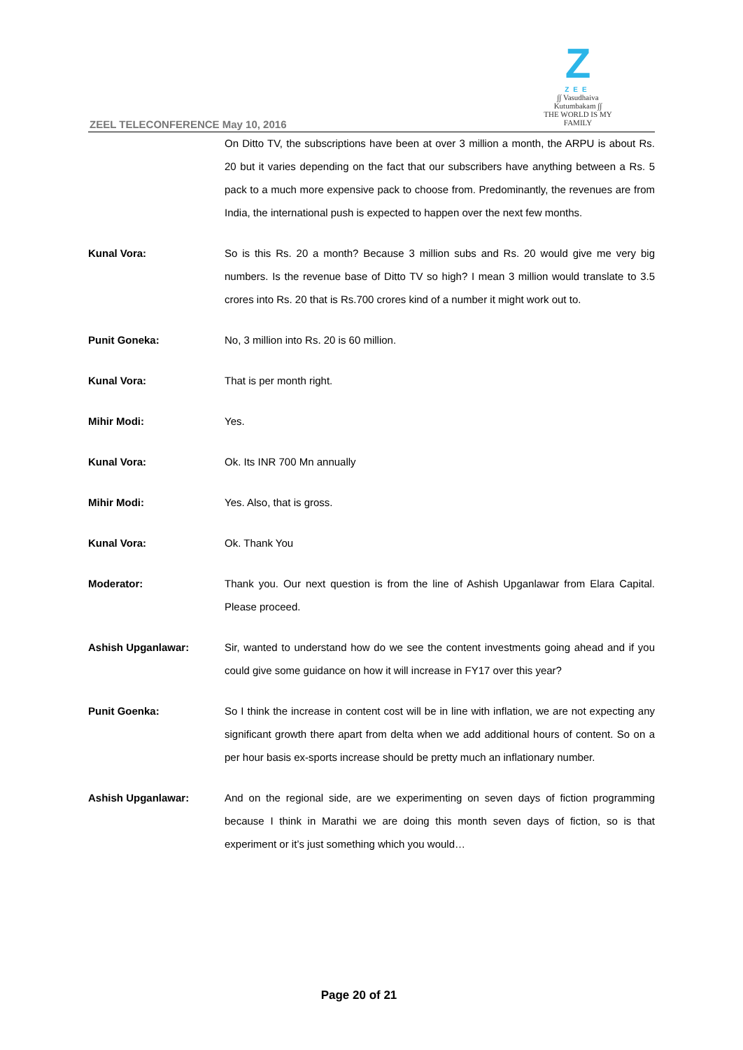ZEEL TELECONFERENCE May 10, 2016
Z
ZEE
∫∫ Vasudhaiva Kutumbakam ∫∫
THE WORLD IS MY FAMILY
On Ditto TV, the subscriptions have been at over 3 million a month, the ARPU is about Rs. 20 but it varies depending on the fact that our subscribers have anything between a Rs. 5 pack to a much more expensive pack to choose from. Predominantly, the revenues are from India, the international push is expected to happen over the next few months.
Kunal Vora: So is this Rs. 20 a month? Because 3 million subs and Rs. 20 would give me very big numbers. Is the revenue base of Ditto TV so high? I mean 3 million would translate to 3.5 crores into Rs. 20 that is Rs.700 crores kind of a number it might work out to.
Punit Goneka: No, 3 million into Rs. 20 is 60 million.
Kunal Vora: That is per month right.
Mihir Modi: Yes.
Kunal Vora: Ok. Its INR 700 Mn annually
Mihir Modi: Yes. Also, that is gross.
Kunal Vora: Ok. Thank You
Moderator: Thank you. Our next question is from the line of Ashish Upganlawar from Elara Capital. Please proceed.
Ashish Upganlawar: Sir, wanted to understand how do we see the content investments going ahead and if you could give some guidance on how it will increase in FY17 over this year?
Punit Goenka: So I think the increase in content cost will be in line with inflation, we are not expecting any significant growth there apart from delta when we add additional hours of content. So on a per hour basis ex-sports increase should be pretty much an inflationary number.
Ashish Upganlawar: And on the regional side, are we experimenting on seven days of fiction programming because I think in Marathi we are doing this month seven days of fiction, so is that experiment or it’s just something which you would…
Page 20 of 21